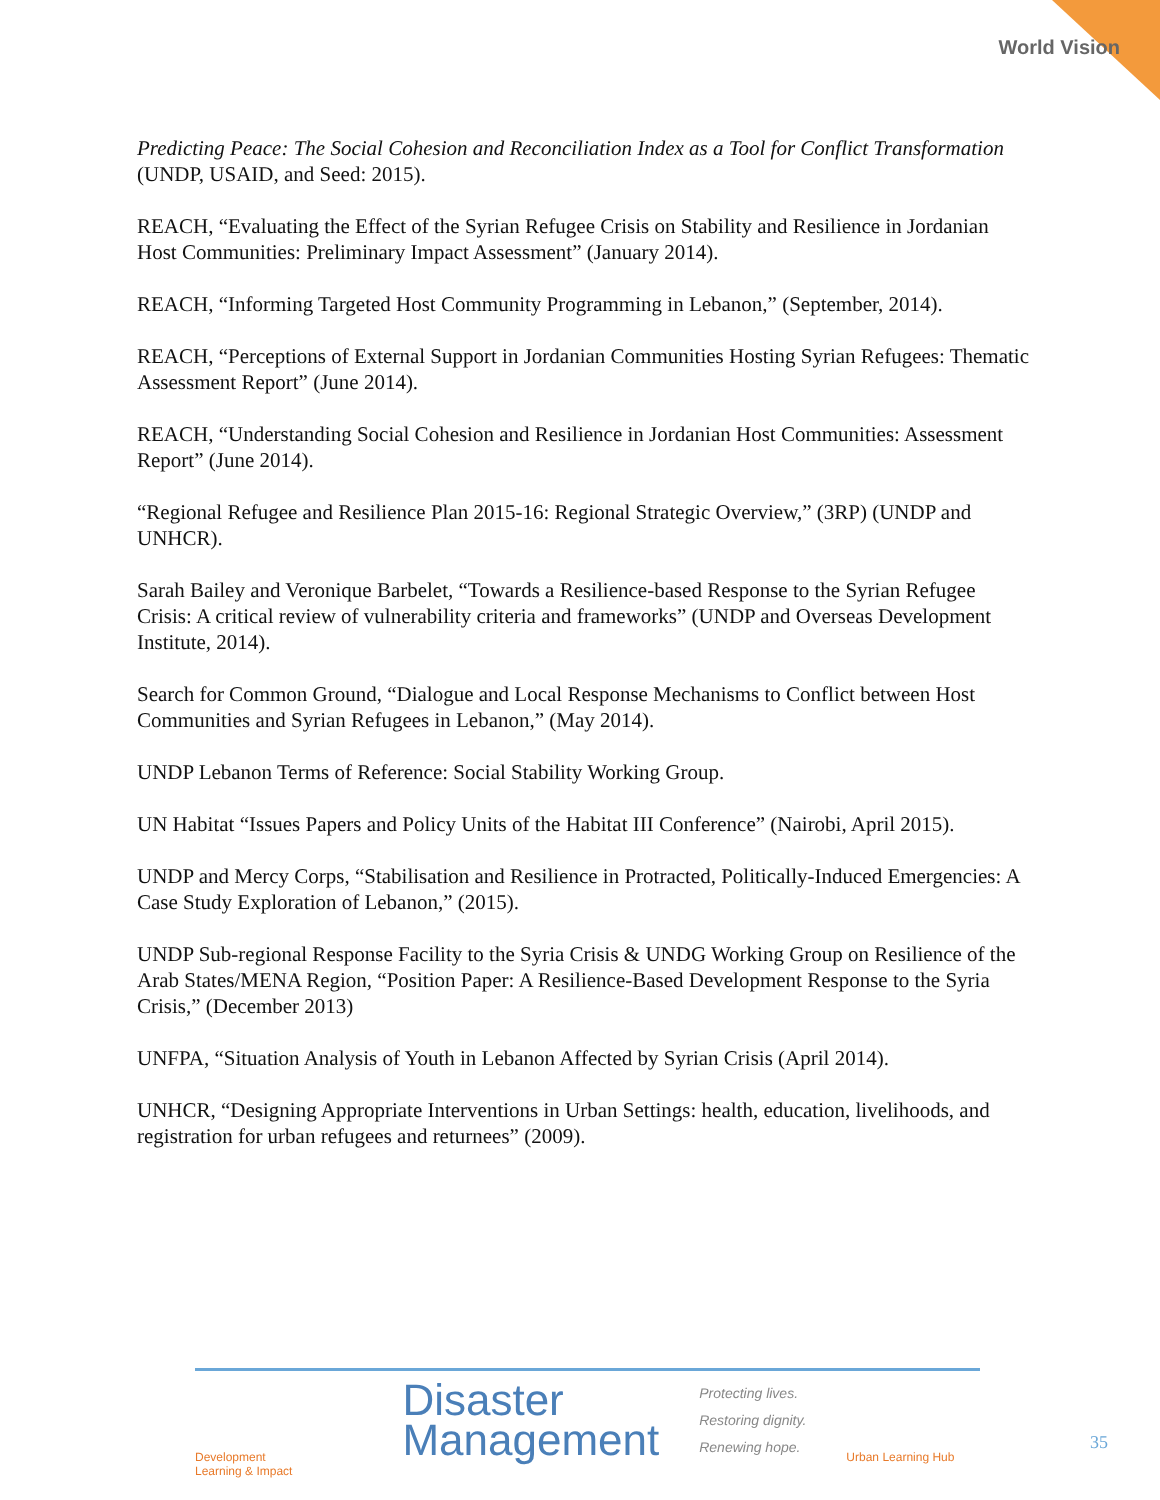World Vision
Predicting Peace: The Social Cohesion and Reconciliation Index as a Tool for Conflict Transformation (UNDP, USAID, and Seed: 2015).
REACH, “Evaluating the Effect of the Syrian Refugee Crisis on Stability and Resilience in Jordanian Host Communities: Preliminary Impact Assessment” (January 2014).
REACH, “Informing Targeted Host Community Programming in Lebanon,” (September, 2014).
REACH, “Perceptions of External Support in Jordanian Communities Hosting Syrian Refugees: Thematic Assessment Report” (June 2014).
REACH, “Understanding Social Cohesion and Resilience in Jordanian Host Communities: Assessment Report” (June 2014).
“Regional Refugee and Resilience Plan 2015-16: Regional Strategic Overview,” (3RP) (UNDP and UNHCR).
Sarah Bailey and Veronique Barbelet, “Towards a Resilience-based Response to the Syrian Refugee Crisis: A critical review of vulnerability criteria and frameworks” (UNDP and Overseas Development Institute, 2014).
Search for Common Ground, “Dialogue and Local Response Mechanisms to Conflict between Host Communities and Syrian Refugees in Lebanon,” (May 2014).
UNDP Lebanon Terms of Reference: Social Stability Working Group.
UN Habitat “Issues Papers and Policy Units of the Habitat III Conference” (Nairobi, April 2015).
UNDP and Mercy Corps, “Stabilisation and Resilience in Protracted, Politically-Induced Emergencies: A Case Study Exploration of Lebanon,” (2015).
UNDP Sub-regional Response Facility to the Syria Crisis & UNDG Working Group on Resilience of the Arab States/MENA Region, “Position Paper: A Resilience-Based Development Response to the Syria Crisis,” (December 2013)
UNFPA, “Situation Analysis of Youth in Lebanon Affected by Syrian Crisis (April 2014).
UNHCR, “Designing Appropriate Interventions in Urban Settings: health, education, livelihoods, and registration for urban refugees and returnees” (2009).
Development
Learning & Impact
Disaster
Management
Protecting lives.
Restoring dignity.
Renewing hope.
Urban Learning Hub
35